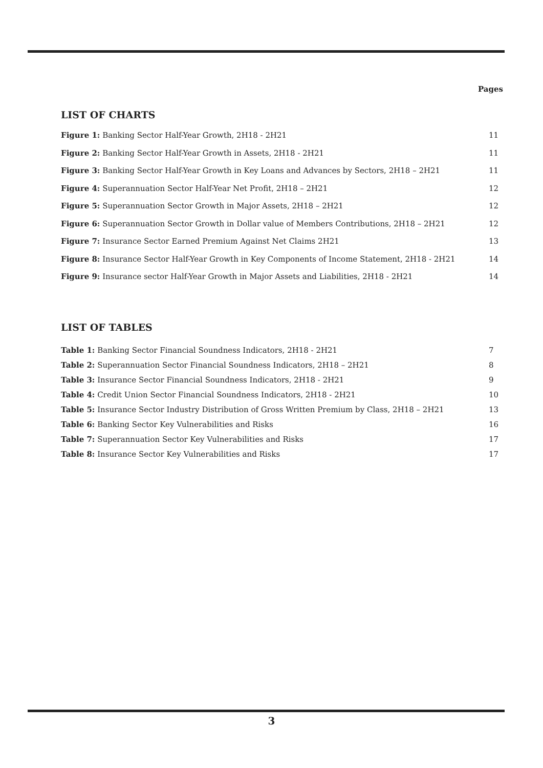Pages
LIST OF CHARTS
Figure 1: Banking Sector Half-Year Growth, 2H18 - 2H21 11
Figure 2: Banking Sector Half-Year Growth in Assets, 2H18 - 2H21 11
Figure 3: Banking Sector Half-Year Growth in Key Loans and Advances by Sectors, 2H18 – 2H21 11
Figure 4: Superannuation Sector Half-Year Net Profit, 2H18 – 2H21 12
Figure 5: Superannuation Sector Growth in Major Assets, 2H18 – 2H21 12
Figure 6: Superannuation Sector Growth in Dollar value of Members Contributions, 2H18 – 2H21 12
Figure 7: Insurance Sector Earned Premium Against Net Claims 2H21 13
Figure 8: Insurance Sector Half-Year Growth in Key Components of Income Statement, 2H18 - 2H21 14
Figure 9: Insurance sector Half-Year Growth in Major Assets and Liabilities, 2H18 - 2H21 14
LIST OF TABLES
Table 1: Banking Sector Financial Soundness Indicators, 2H18 - 2H21 7
Table 2: Superannuation Sector Financial Soundness Indicators, 2H18 – 2H21 8
Table 3: Insurance Sector Financial Soundness Indicators, 2H18 - 2H21 9
Table 4: Credit Union Sector Financial Soundness Indicators, 2H18 - 2H21 10
Table 5: Insurance Sector Industry Distribution of Gross Written Premium by Class, 2H18 – 2H21 13
Table 6: Banking Sector Key Vulnerabilities and Risks 16
Table 7: Superannuation Sector Key Vulnerabilities and Risks 17
Table 8: Insurance Sector Key Vulnerabilities and Risks 17
3